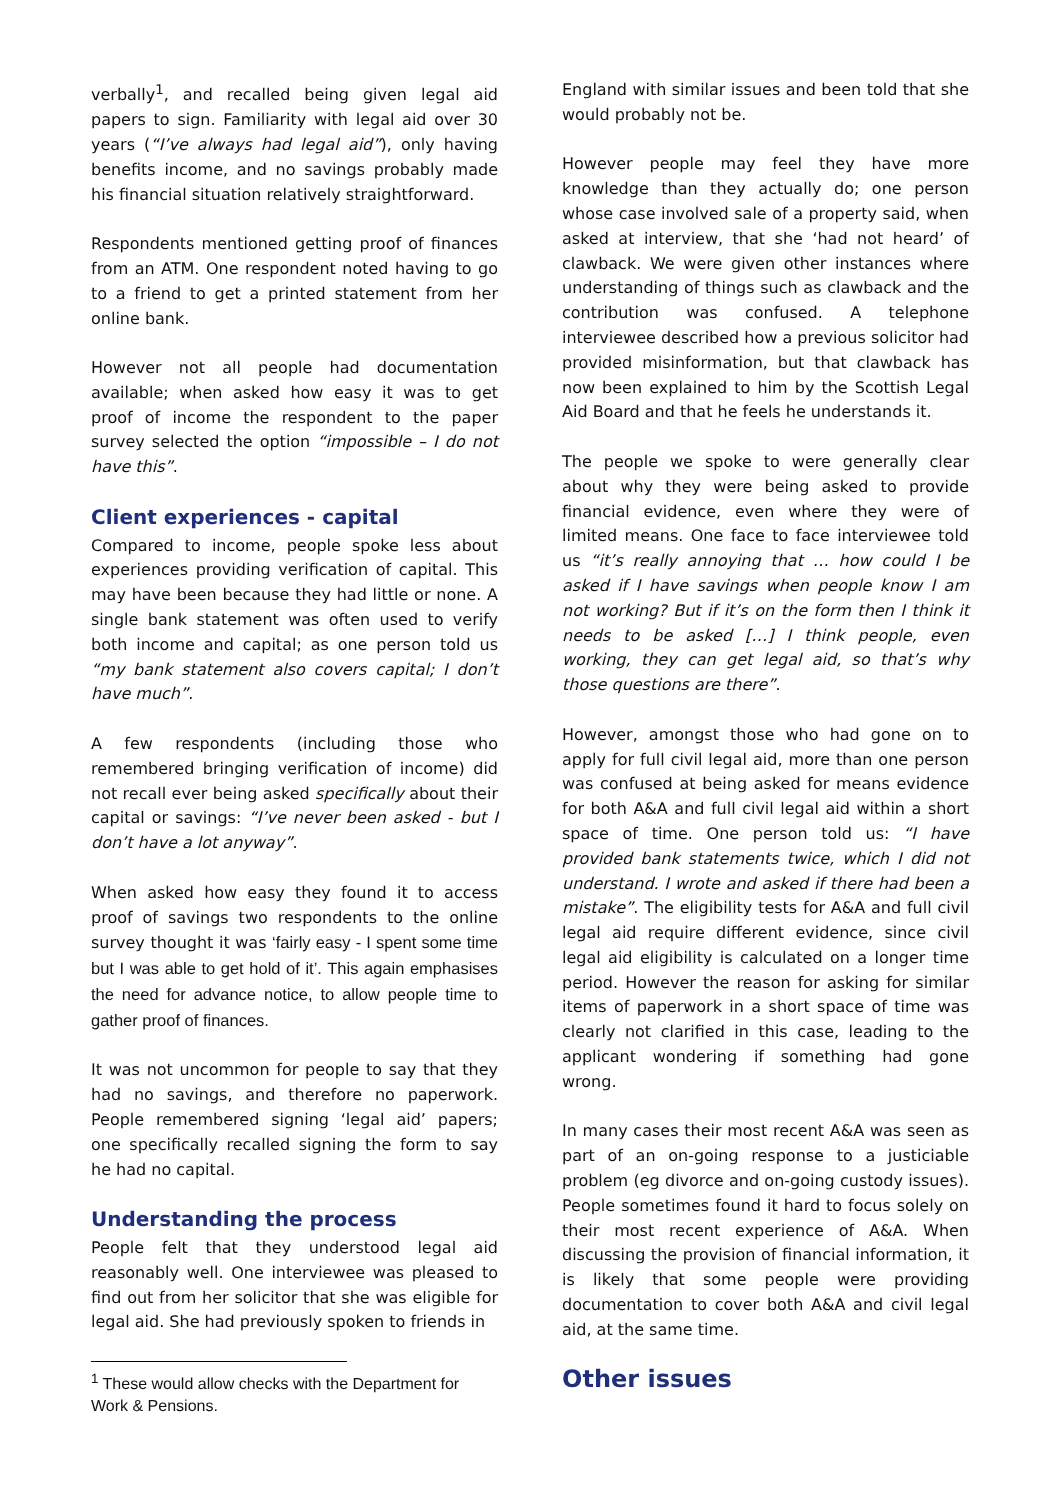verbally<sup>1</sup>, and recalled being given legal aid papers to sign. Familiarity with legal aid over 30 years (“I’ve always had legal aid”), only having benefits income, and no savings probably made his financial situation relatively straightforward.
Respondents mentioned getting proof of finances from an ATM. One respondent noted having to go to a friend to get a printed statement from her online bank.
However not all people had documentation available; when asked how easy it was to get proof of income the respondent to the paper survey selected the option “impossible – I do not have this”.
Client experiences - capital
Compared to income, people spoke less about experiences providing verification of capital. This may have been because they had little or none. A single bank statement was often used to verify both income and capital; as one person told us “my bank statement also covers capital; I don’t have much”.
A few respondents (including those who remembered bringing verification of income) did not recall ever being asked specifically about their capital or savings: “I’ve never been asked - but I don’t have a lot anyway”.
When asked how easy they found it to access proof of savings two respondents to the online survey thought it was ‘fairly easy - I spent some time but I was able to get hold of it’. This again emphasises the need for advance notice, to allow people time to gather proof of finances.
It was not uncommon for people to say that they had no savings, and therefore no paperwork. People remembered signing ‘legal aid’ papers; one specifically recalled signing the form to say he had no capital.
Understanding the process
People felt that they understood legal aid reasonably well. One interviewee was pleased to find out from her solicitor that she was eligible for legal aid. She had previously spoken to friends in
<sup>1</sup> These would allow checks with the Department for Work & Pensions.
England with similar issues and been told that she would probably not be.
However people may feel they have more knowledge than they actually do; one person whose case involved sale of a property said, when asked at interview, that she ‘had not heard’ of clawback. We were given other instances where understanding of things such as clawback and the contribution was confused. A telephone interviewee described how a previous solicitor had provided misinformation, but that clawback has now been explained to him by the Scottish Legal Aid Board and that he feels he understands it.
The people we spoke to were generally clear about why they were being asked to provide financial evidence, even where they were of limited means. One face to face interviewee told us “it’s really annoying that … how could I be asked if I have savings when people know I am not working? But if it’s on the form then I think it needs to be asked […] I think people, even working, they can get legal aid, so that’s why those questions are there”.
However, amongst those who had gone on to apply for full civil legal aid, more than one person was confused at being asked for means evidence for both A&A and full civil legal aid within a short space of time. One person told us: “I have provided bank statements twice, which I did not understand. I wrote and asked if there had been a mistake”. The eligibility tests for A&A and full civil legal aid require different evidence, since civil legal aid eligibility is calculated on a longer time period. However the reason for asking for similar items of paperwork in a short space of time was clearly not clarified in this case, leading to the applicant wondering if something had gone wrong.
In many cases their most recent A&A was seen as part of an on-going response to a justiciable problem (eg divorce and on-going custody issues). People sometimes found it hard to focus solely on their most recent experience of A&A. When discussing the provision of financial information, it is likely that some people were providing documentation to cover both A&A and civil legal aid, at the same time.
Other issues